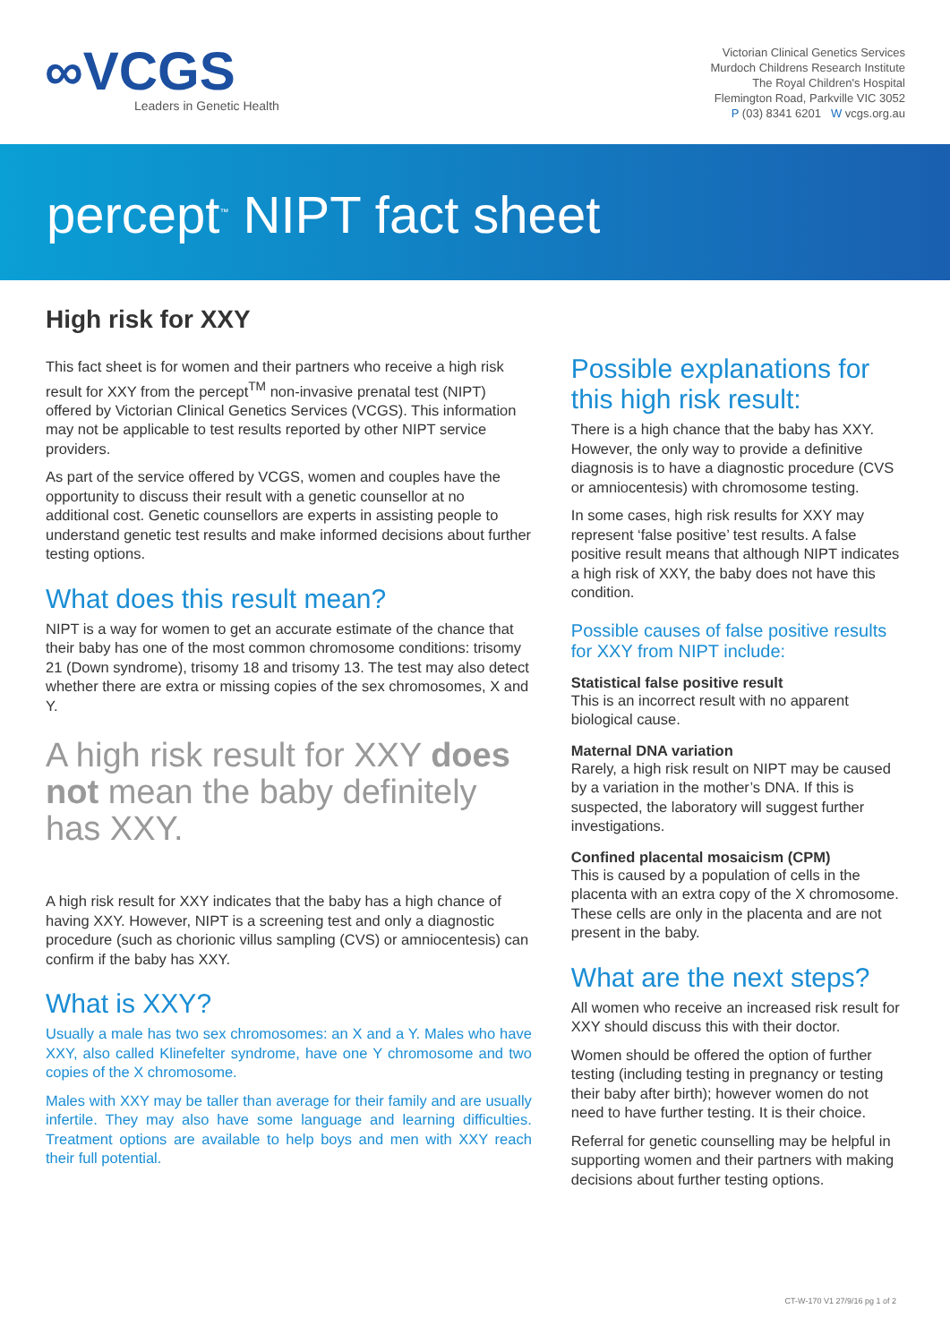∞VCGS
Leaders in Genetic Health
Victorian Clinical Genetics Services
Murdoch Childrens Research Institute
The Royal Children's Hospital
Flemington Road, Parkville VIC 3052
P (03) 8341 6201 W vcgs.org.au
percept<sup>™</sup> NIPT fact sheet
High risk for XXY
This fact sheet is for women and their partners who receive a high risk result for XXY from the percept<sup>TM</sup> non-invasive prenatal test (NIPT) offered by Victorian Clinical Genetics Services (VCGS). This information may not be applicable to test results reported by other NIPT service providers.
As part of the service offered by VCGS, women and couples have the opportunity to discuss their result with a genetic counsellor at no additional cost. Genetic counsellors are experts in assisting people to understand genetic test results and make informed decisions about further testing options.
What does this result mean?
NIPT is a way for women to get an accurate estimate of the chance that their baby has one of the most common chromosome conditions: trisomy 21 (Down syndrome), trisomy 18 and trisomy 13. The test may also detect whether there are extra or missing copies of the sex chromosomes, X and Y.
A high risk result for XXY does not mean the baby definitely has XXY.
A high risk result for XXY indicates that the baby has a high chance of having XXY. However, NIPT is a screening test and only a diagnostic procedure (such as chorionic villus sampling (CVS) or amniocentesis) can confirm if the baby has XXY.
What is XXY?
Usually a male has two sex chromosomes: an X and a Y. Males who have XXY, also called Klinefelter syndrome, have one Y chromosome and two copies of the X chromosome.
Males with XXY may be taller than average for their family and are usually infertile. They may also have some language and learning difficulties. Treatment options are available to help boys and men with XXY reach their full potential.
Possible explanations for this high risk result:
There is a high chance that the baby has XXY. However, the only way to provide a definitive diagnosis is to have a diagnostic procedure (CVS or amniocentesis) with chromosome testing.
In some cases, high risk results for XXY may represent ‘false positive’ test results. A false positive result means that although NIPT indicates a high risk of XXY, the baby does not have this condition.
Possible causes of false positive results for XXY from NIPT include:
Statistical false positive result
This is an incorrect result with no apparent biological cause.
Maternal DNA variation
Rarely, a high risk result on NIPT may be caused by a variation in the mother’s DNA. If this is suspected, the laboratory will suggest further investigations.
Confined placental mosaicism (CPM)
This is caused by a population of cells in the placenta with an extra copy of the X chromosome. These cells are only in the placenta and are not present in the baby.
What are the next steps?
All women who receive an increased risk result for XXY should discuss this with their doctor.
Women should be offered the option of further testing (including testing in pregnancy or testing their baby after birth); however women do not need to have further testing. It is their choice.
Referral for genetic counselling may be helpful in supporting women and their partners with making decisions about further testing options.
CT-W-170 V1 27/9/16 pg 1 of 2